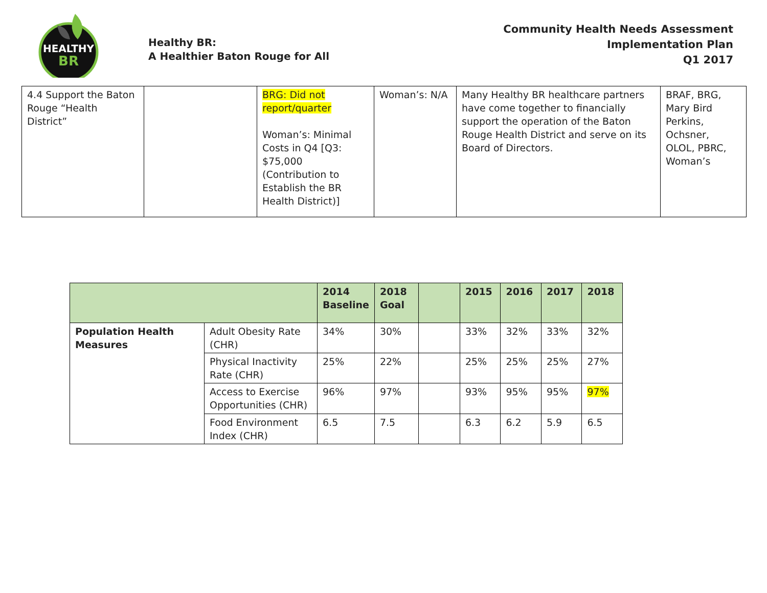HEALTHY
BR
Healthy BR:
A Healthier Baton Rouge for All
Community Health Needs Assessment
Implementation Plan
Q1 2017
| 4.4 Support the Baton Rouge “Health District” | | BRG: Did not report/quarter Woman’s: Minimal Costs in Q4 [Q3: $75,000 (Contribution to Establish the BR Health District)] | Woman’s: N/A | Many Healthy BR healthcare partners have come together to financially support the operation of the Baton Rouge Health District and serve on its Board of Directors. | BRAF, BRG, Mary Bird Perkins, Ochsner, OLOL, PBRC, Woman’s |
| | | 2014 Baseline | 2018 Goal | | 2015 | 2016 | 2017 | 2018 |
| --- | --- | --- | --- | --- | --- | --- | --- | --- |
| Population Health Measures | Adult Obesity Rate (CHR) | 34% | 30% | | 33% | 32% | 33% | 32% |
| | Physical Inactivity Rate (CHR) | 25% | 22% | | 25% | 25% | 25% | 27% |
| | Access to Exercise Opportunities (CHR) | 96% | 97% | | 93% | 95% | 95% | 97% |
| | Food Environment Index (CHR) | 6.5 | 7.5 | | 6.3 | 6.2 | 5.9 | 6.5 |